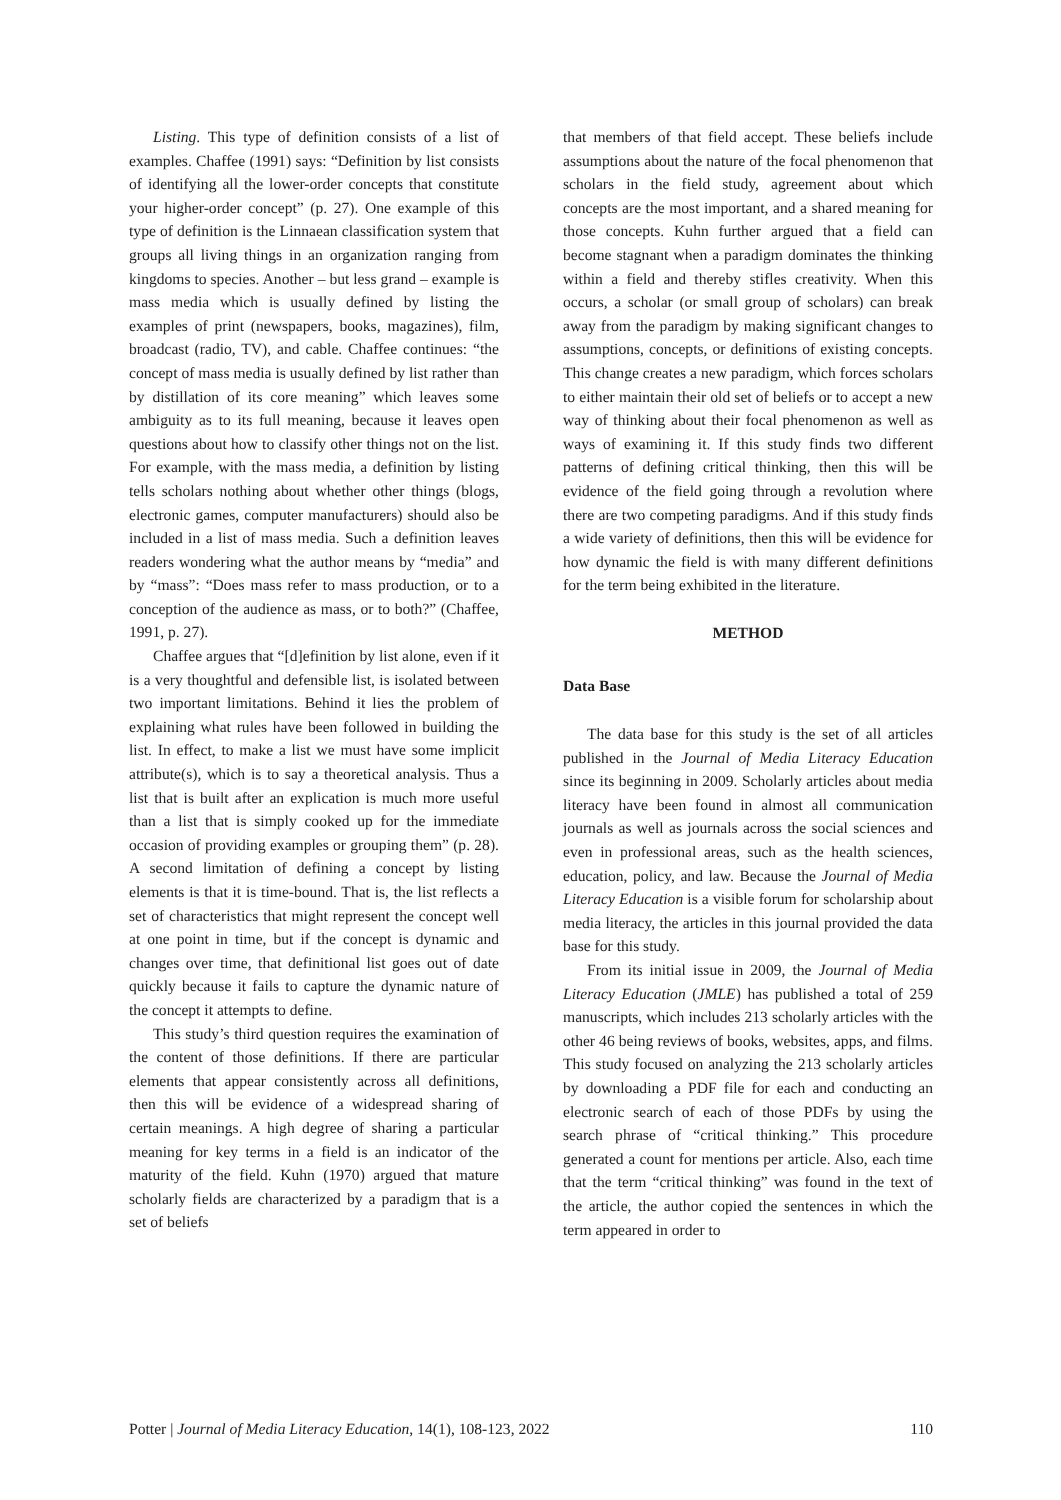Listing. This type of definition consists of a list of examples. Chaffee (1991) says: “Definition by list consists of identifying all the lower-order concepts that constitute your higher-order concept” (p. 27). One example of this type of definition is the Linnaean classification system that groups all living things in an organization ranging from kingdoms to species. Another – but less grand – example is mass media which is usually defined by listing the examples of print (newspapers, books, magazines), film, broadcast (radio, TV), and cable. Chaffee continues: “the concept of mass media is usually defined by list rather than by distillation of its core meaning” which leaves some ambiguity as to its full meaning, because it leaves open questions about how to classify other things not on the list. For example, with the mass media, a definition by listing tells scholars nothing about whether other things (blogs, electronic games, computer manufacturers) should also be included in a list of mass media. Such a definition leaves readers wondering what the author means by “media” and by “mass”: “Does mass refer to mass production, or to a conception of the audience as mass, or to both?” (Chaffee, 1991, p. 27).
Chaffee argues that “[d]efinition by list alone, even if it is a very thoughtful and defensible list, is isolated between two important limitations. Behind it lies the problem of explaining what rules have been followed in building the list. In effect, to make a list we must have some implicit attribute(s), which is to say a theoretical analysis. Thus a list that is built after an explication is much more useful than a list that is simply cooked up for the immediate occasion of providing examples or grouping them” (p. 28). A second limitation of defining a concept by listing elements is that it is time-bound. That is, the list reflects a set of characteristics that might represent the concept well at one point in time, but if the concept is dynamic and changes over time, that definitional list goes out of date quickly because it fails to capture the dynamic nature of the concept it attempts to define.
This study’s third question requires the examination of the content of those definitions. If there are particular elements that appear consistently across all definitions, then this will be evidence of a widespread sharing of certain meanings. A high degree of sharing a particular meaning for key terms in a field is an indicator of the maturity of the field. Kuhn (1970) argued that mature scholarly fields are characterized by a paradigm that is a set of beliefs
that members of that field accept. These beliefs include assumptions about the nature of the focal phenomenon that scholars in the field study, agreement about which concepts are the most important, and a shared meaning for those concepts. Kuhn further argued that a field can become stagnant when a paradigm dominates the thinking within a field and thereby stifles creativity. When this occurs, a scholar (or small group of scholars) can break away from the paradigm by making significant changes to assumptions, concepts, or definitions of existing concepts. This change creates a new paradigm, which forces scholars to either maintain their old set of beliefs or to accept a new way of thinking about their focal phenomenon as well as ways of examining it. If this study finds two different patterns of defining critical thinking, then this will be evidence of the field going through a revolution where there are two competing paradigms. And if this study finds a wide variety of definitions, then this will be evidence for how dynamic the field is with many different definitions for the term being exhibited in the literature.
METHOD
Data Base
The data base for this study is the set of all articles published in the Journal of Media Literacy Education since its beginning in 2009. Scholarly articles about media literacy have been found in almost all communication journals as well as journals across the social sciences and even in professional areas, such as the health sciences, education, policy, and law. Because the Journal of Media Literacy Education is a visible forum for scholarship about media literacy, the articles in this journal provided the data base for this study.
From its initial issue in 2009, the Journal of Media Literacy Education (JMLE) has published a total of 259 manuscripts, which includes 213 scholarly articles with the other 46 being reviews of books, websites, apps, and films. This study focused on analyzing the 213 scholarly articles by downloading a PDF file for each and conducting an electronic search of each of those PDFs by using the search phrase of “critical thinking.” This procedure generated a count for mentions per article. Also, each time that the term “critical thinking” was found in the text of the article, the author copied the sentences in which the term appeared in order to
Potter | Journal of Media Literacy Education, 14(1), 108-123, 2022 110